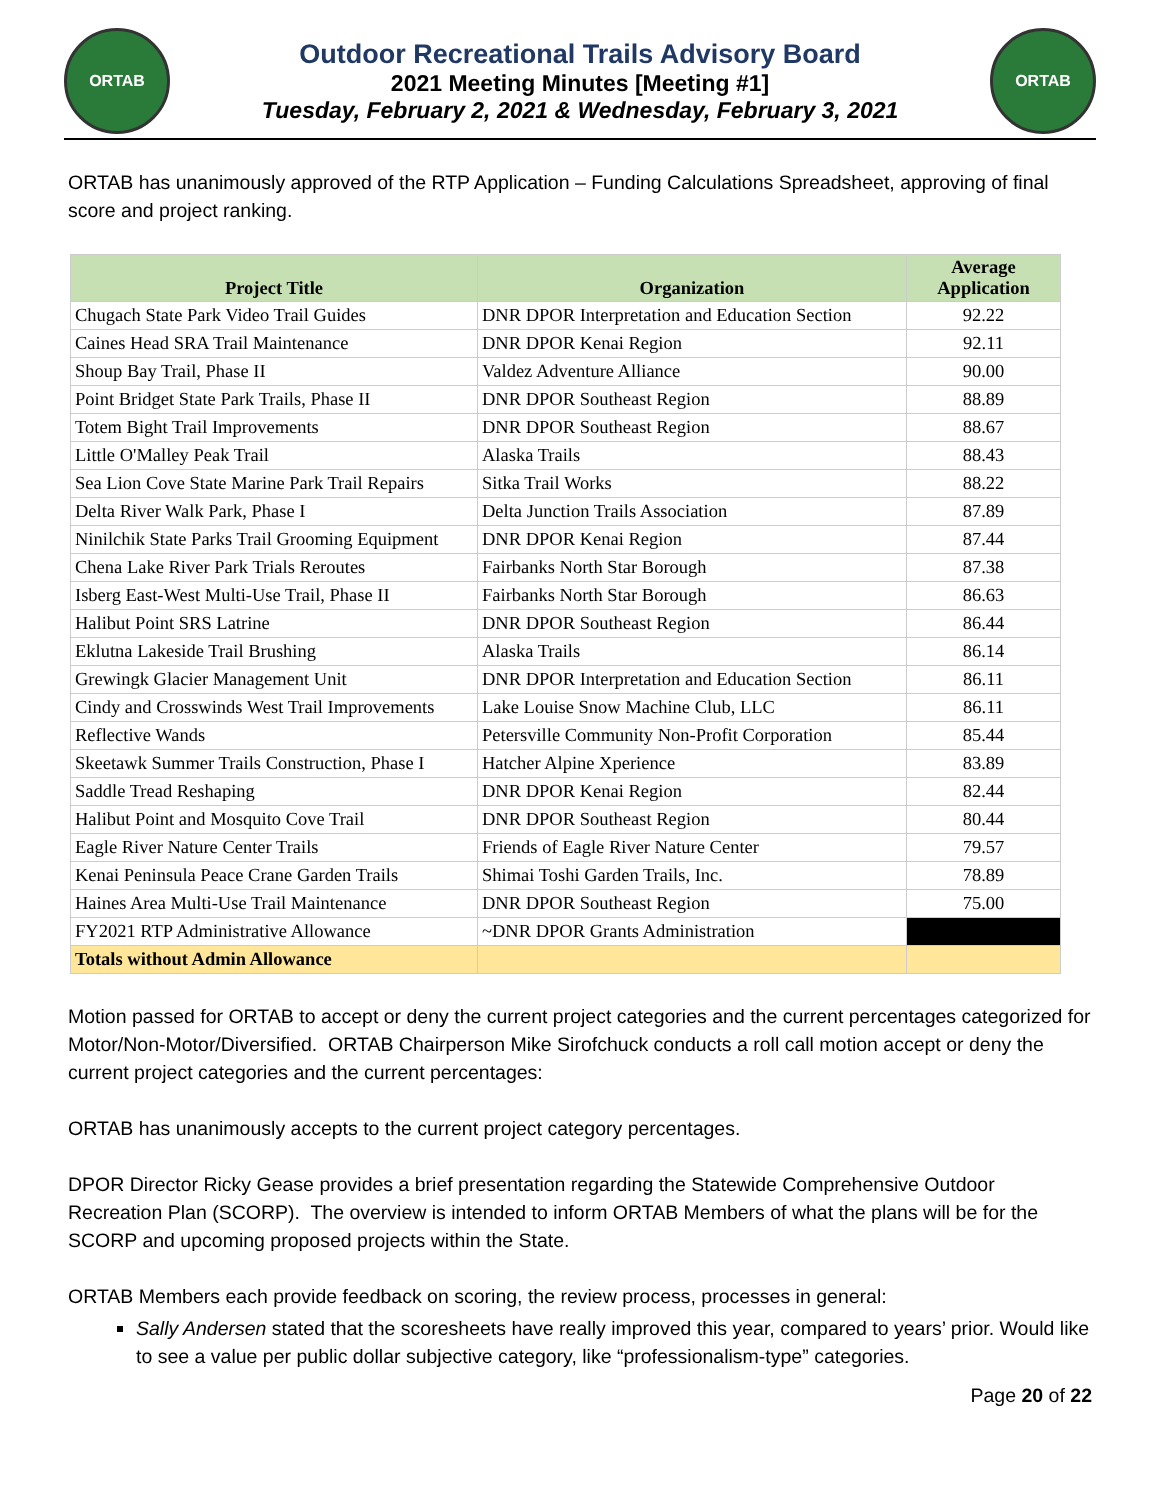ORTAB
Outdoor Recreational Trails Advisory Board
2021 Meeting Minutes [Meeting #1]
Tuesday, February 2, 2021 & Wednesday, February 3, 2021
ORTAB
ORTAB has unanimously approved of the RTP Application – Funding Calculations Spreadsheet, approving of final score and project ranking.
| Project Title | Organization | Average Application |
| --- | --- | --- |
| Chugach State Park Video Trail Guides | DNR DPOR Interpretation and Education Section | 92.22 |
| Caines Head SRA Trail Maintenance | DNR DPOR Kenai Region | 92.11 |
| Shoup Bay Trail, Phase II | Valdez Adventure Alliance | 90.00 |
| Point Bridget State Park Trails, Phase II | DNR DPOR Southeast Region | 88.89 |
| Totem Bight Trail Improvements | DNR DPOR Southeast Region | 88.67 |
| Little O'Malley Peak Trail | Alaska Trails | 88.43 |
| Sea Lion Cove State Marine Park Trail Repairs | Sitka Trail Works | 88.22 |
| Delta River Walk Park, Phase I | Delta Junction Trails Association | 87.89 |
| Ninilchik State Parks Trail Grooming Equipment | DNR DPOR Kenai Region | 87.44 |
| Chena Lake River Park Trials Reroutes | Fairbanks North Star Borough | 87.38 |
| Isberg East-West Multi-Use Trail, Phase II | Fairbanks North Star Borough | 86.63 |
| Halibut Point SRS Latrine | DNR DPOR Southeast Region | 86.44 |
| Eklutna Lakeside Trail Brushing | Alaska Trails | 86.14 |
| Grewingk Glacier Management Unit | DNR DPOR Interpretation and Education Section | 86.11 |
| Cindy and Crosswinds West Trail Improvements | Lake Louise Snow Machine Club, LLC | 86.11 |
| Reflective Wands | Petersville Community Non-Profit Corporation | 85.44 |
| Skeetawk Summer Trails Construction, Phase I | Hatcher Alpine Xperience | 83.89 |
| Saddle Tread Reshaping | DNR DPOR Kenai Region | 82.44 |
| Halibut Point and Mosquito Cove Trail | DNR DPOR Southeast Region | 80.44 |
| Eagle River Nature Center Trails | Friends of Eagle River Nature Center | 79.57 |
| Kenai Peninsula Peace Crane Garden Trails | Shimai Toshi Garden Trails, Inc. | 78.89 |
| Haines Area Multi-Use Trail Maintenance | DNR DPOR Southeast Region | 75.00 |
| FY2021 RTP Administrative Allowance | ~DNR DPOR Grants Administration | |
| Totals without Admin Allowance | | |
Motion passed for ORTAB to accept or deny the current project categories and the current percentages categorized for Motor/Non-Motor/Diversified. ORTAB Chairperson Mike Sirofchuck conducts a roll call motion accept or deny the current project categories and the current percentages:
ORTAB has unanimously accepts to the current project category percentages.
DPOR Director Ricky Gease provides a brief presentation regarding the Statewide Comprehensive Outdoor Recreation Plan (SCORP). The overview is intended to inform ORTAB Members of what the plans will be for the SCORP and upcoming proposed projects within the State.
ORTAB Members each provide feedback on scoring, the review process, processes in general:
Sally Andersen stated that the scoresheets have really improved this year, compared to years’ prior. Would like to see a value per public dollar subjective category, like “professionalism-type” categories.
Page 20 of 22